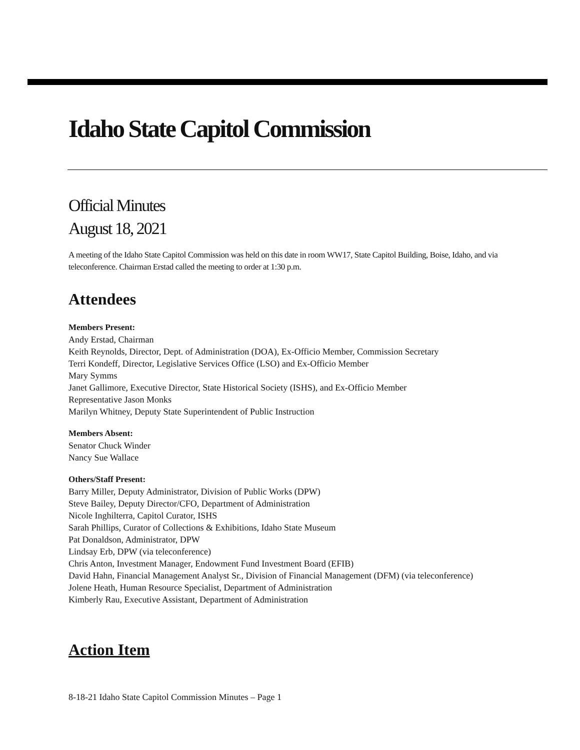Idaho State Capitol Commission
Official Minutes
August 18, 2021
A meeting of the Idaho State Capitol Commission was held on this date in room WW17, State Capitol Building, Boise, Idaho, and via teleconference. Chairman Erstad called the meeting to order at 1:30 p.m.
Attendees
Members Present:
Andy Erstad, Chairman
Keith Reynolds, Director, Dept. of Administration (DOA), Ex-Officio Member, Commission Secretary
Terri Kondeff, Director, Legislative Services Office (LSO) and Ex-Officio Member
Mary Symms
Janet Gallimore, Executive Director, State Historical Society (ISHS), and Ex-Officio Member
Representative Jason Monks
Marilyn Whitney, Deputy State Superintendent of Public Instruction
Members Absent:
Senator Chuck Winder
Nancy Sue Wallace
Others/Staff Present:
Barry Miller, Deputy Administrator, Division of Public Works (DPW)
Steve Bailey, Deputy Director/CFO, Department of Administration
Nicole Inghilterra, Capitol Curator, ISHS
Sarah Phillips, Curator of Collections & Exhibitions, Idaho State Museum
Pat Donaldson, Administrator, DPW
Lindsay Erb, DPW (via teleconference)
Chris Anton, Investment Manager, Endowment Fund Investment Board (EFIB)
David Hahn, Financial Management Analyst Sr., Division of Financial Management (DFM) (via teleconference)
Jolene Heath, Human Resource Specialist, Department of Administration
Kimberly Rau, Executive Assistant, Department of Administration
Action Item
8-18-21 Idaho State Capitol Commission Minutes – Page 1